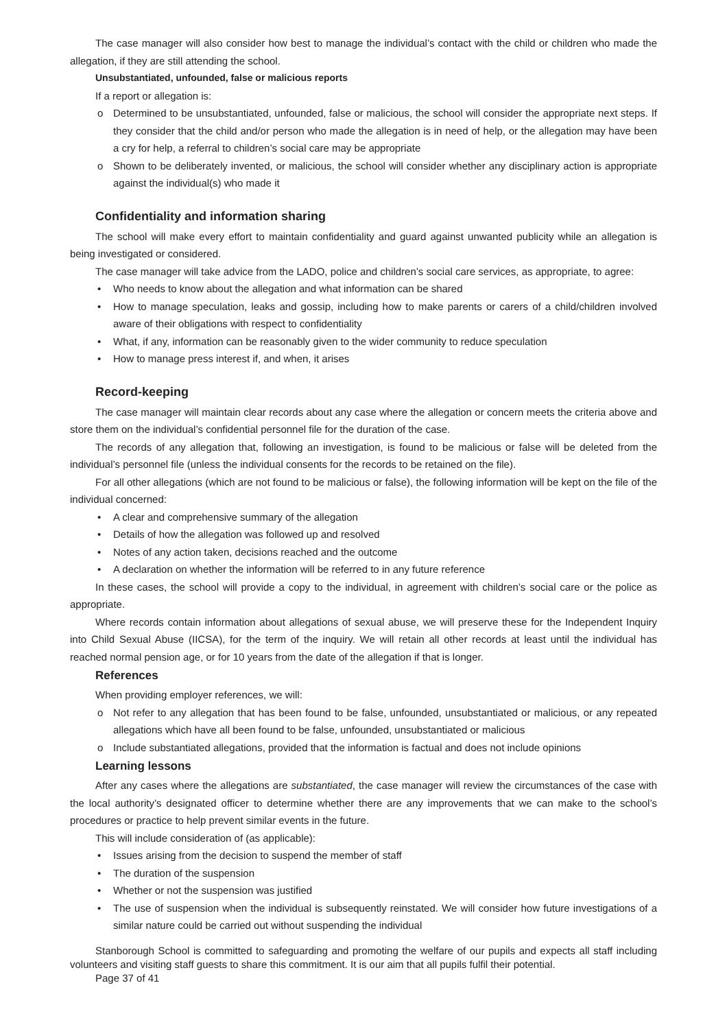The case manager will also consider how best to manage the individual’s contact with the child or children who made the allegation, if they are still attending the school.
Unsubstantiated, unfounded, false or malicious reports
If a report or allegation is:
ο Determined to be unsubstantiated, unfounded, false or malicious, the school will consider the appropriate next steps. If they consider that the child and/or person who made the allegation is in need of help, or the allegation may have been a cry for help, a referral to children’s social care may be appropriate
ο Shown to be deliberately invented, or malicious, the school will consider whether any disciplinary action is appropriate against the individual(s) who made it
Confidentiality and information sharing
The school will make every effort to maintain confidentiality and guard against unwanted publicity while an allegation is being investigated or considered.
The case manager will take advice from the LADO, police and children’s social care services, as appropriate, to agree:
• Who needs to know about the allegation and what information can be shared
• How to manage speculation, leaks and gossip, including how to make parents or carers of a child/children involved aware of their obligations with respect to confidentiality
• What, if any, information can be reasonably given to the wider community to reduce speculation
• How to manage press interest if, and when, it arises
Record-keeping
The case manager will maintain clear records about any case where the allegation or concern meets the criteria above and store them on the individual’s confidential personnel file for the duration of the case.
The records of any allegation that, following an investigation, is found to be malicious or false will be deleted from the individual’s personnel file (unless the individual consents for the records to be retained on the file).
For all other allegations (which are not found to be malicious or false), the following information will be kept on the file of the individual concerned:
• A clear and comprehensive summary of the allegation
• Details of how the allegation was followed up and resolved
• Notes of any action taken, decisions reached and the outcome
• A declaration on whether the information will be referred to in any future reference
In these cases, the school will provide a copy to the individual, in agreement with children’s social care or the police as appropriate.
Where records contain information about allegations of sexual abuse, we will preserve these for the Independent Inquiry into Child Sexual Abuse (IICSA), for the term of the inquiry. We will retain all other records at least until the individual has reached normal pension age, or for 10 years from the date of the allegation if that is longer.
References
When providing employer references, we will:
ο Not refer to any allegation that has been found to be false, unfounded, unsubstantiated or malicious, or any repeated allegations which have all been found to be false, unfounded, unsubstantiated or malicious
ο Include substantiated allegations, provided that the information is factual and does not include opinions
Learning lessons
After any cases where the allegations are substantiated, the case manager will review the circumstances of the case with the local authority’s designated officer to determine whether there are any improvements that we can make to the school’s procedures or practice to help prevent similar events in the future.
This will include consideration of (as applicable):
• Issues arising from the decision to suspend the member of staff
• The duration of the suspension
• Whether or not the suspension was justified
• The use of suspension when the individual is subsequently reinstated. We will consider how future investigations of a similar nature could be carried out without suspending the individual
Stanborough School is committed to safeguarding and promoting the welfare of our pupils and expects all staff including volunteers and visiting staff guests to share this commitment. It is our aim that all pupils fulfil their potential.
Page 37 of 41